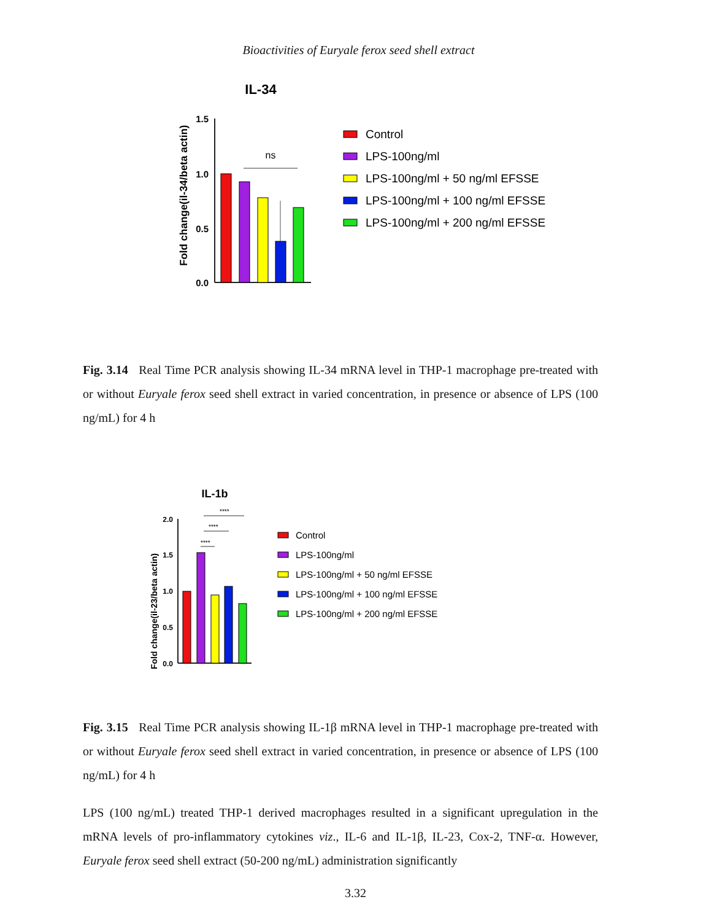Bioactivities of Euryale ferox seed shell extract
IL-34
Fold change(il-34/beta actin)
1.5
1.0
0.5
0.0
ns
Control
LPS-100ng/ml
LPS-100ng/ml + 50 ng/ml EFSSE
LPS-100ng/ml + 100 ng/ml EFSSE
LPS-100ng/ml + 200 ng/ml EFSSE
Fig. 3.14 Real Time PCR analysis showing IL-34 mRNA level in THP-1 macrophage pre-treated with or without Euryale ferox seed shell extract in varied concentration, in presence or absence of LPS (100 ng/mL) for 4 h
IL-1b
Fold change(il-23/beta actin)
2.0
1.5
1.0
0.5
0.0
****
****
****
Control
LPS-100ng/ml
LPS-100ng/ml + 50 ng/ml EFSSE
LPS-100ng/ml + 100 ng/ml EFSSE
LPS-100ng/ml + 200 ng/ml EFSSE
Fig. 3.15 Real Time PCR analysis showing IL-1β mRNA level in THP-1 macrophage pre-treated with or without Euryale ferox seed shell extract in varied concentration, in presence or absence of LPS (100 ng/mL) for 4 h
LPS (100 ng/mL) treated THP-1 derived macrophages resulted in a significant upregulation in the mRNA levels of pro-inflammatory cytokines viz., IL-6 and IL-1β, IL-23, Cox-2, TNF-α. However, Euryale ferox seed shell extract (50-200 ng/mL) administration significantly
3.32